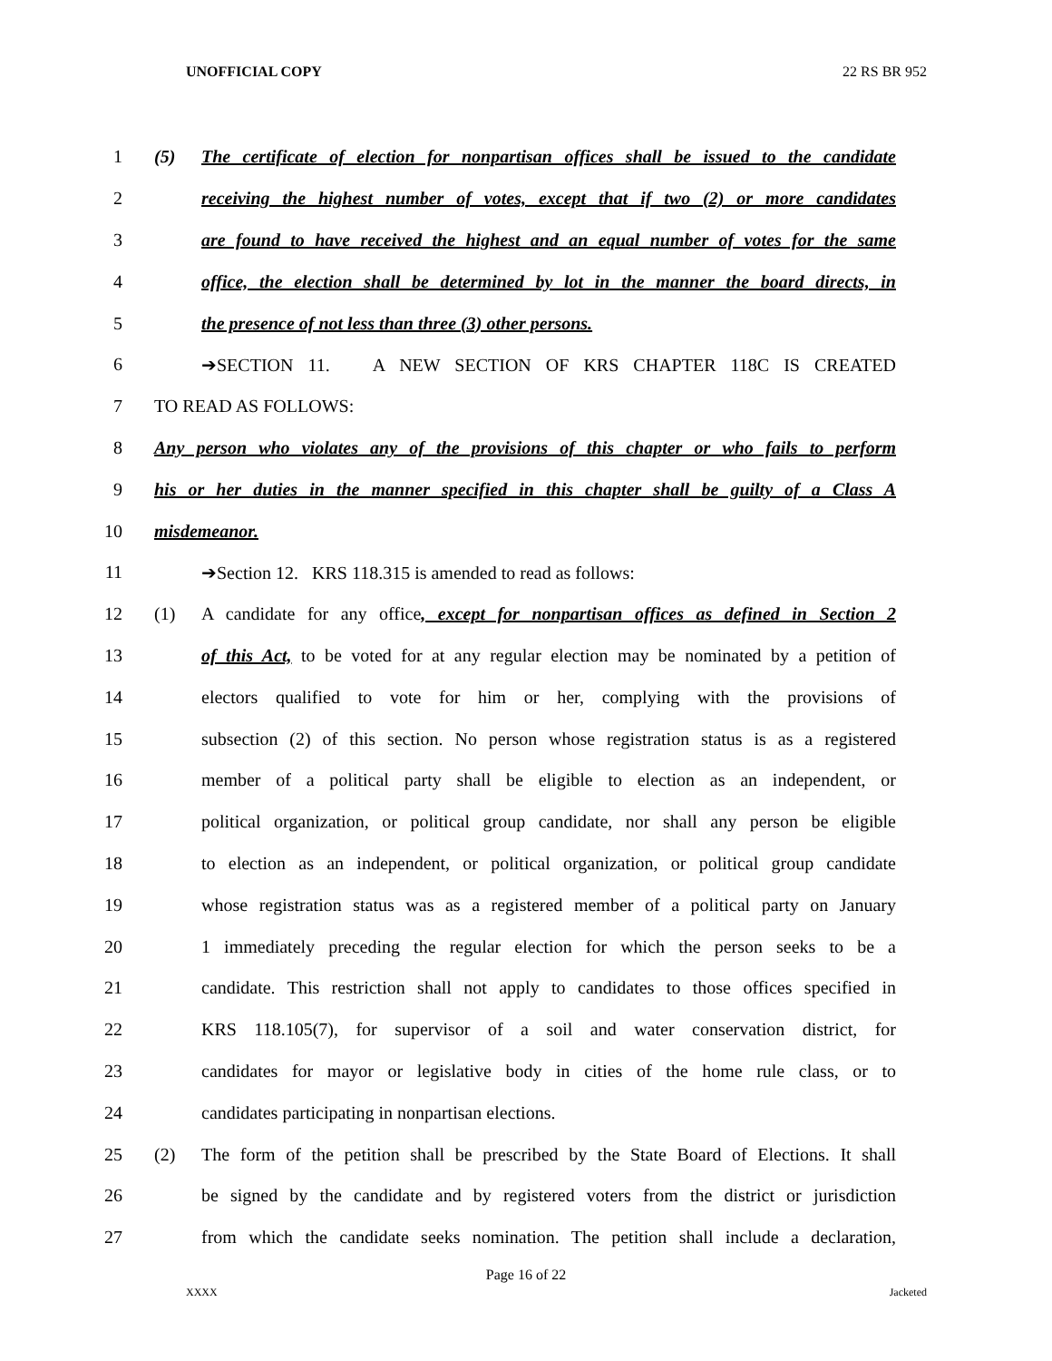UNOFFICIAL COPY 22 RS BR 952
1 (5) The certificate of election for nonpartisan offices shall be issued to the candidate
2 receiving the highest number of votes, except that if two (2) or more candidates
3 are found to have received the highest and an equal number of votes for the same
4 office, the election shall be determined by lot in the manner the board directs, in
5 the presence of not less than three (3) other persons.
6 ➔SECTION 11. A NEW SECTION OF KRS CHAPTER 118C IS CREATED
7 TO READ AS FOLLOWS:
8 Any person who violates any of the provisions of this chapter or who fails to perform
9 his or her duties in the manner specified in this chapter shall be guilty of a Class A
10 misdemeanor.
11 ➔Section 12. KRS 118.315 is amended to read as follows:
12 (1) A candidate for any office, except for nonpartisan offices as defined in Section 2
13 of this Act, to be voted for at any regular election may be nominated by a petition of
14 electors qualified to vote for him or her, complying with the provisions of
15 subsection (2) of this section. No person whose registration status is as a registered
16 member of a political party shall be eligible to election as an independent, or
17 political organization, or political group candidate, nor shall any person be eligible
18 to election as an independent, or political organization, or political group candidate
19 whose registration status was as a registered member of a political party on January
20 1 immediately preceding the regular election for which the person seeks to be a
21 candidate. This restriction shall not apply to candidates to those offices specified in
22 KRS 118.105(7), for supervisor of a soil and water conservation district, for
23 candidates for mayor or legislative body in cities of the home rule class, or to
24 candidates participating in nonpartisan elections.
25 (2) The form of the petition shall be prescribed by the State Board of Elections. It shall
26 be signed by the candidate and by registered voters from the district or jurisdiction
27 from which the candidate seeks nomination. The petition shall include a declaration,
Page 16 of 22
XXXX Jacketed